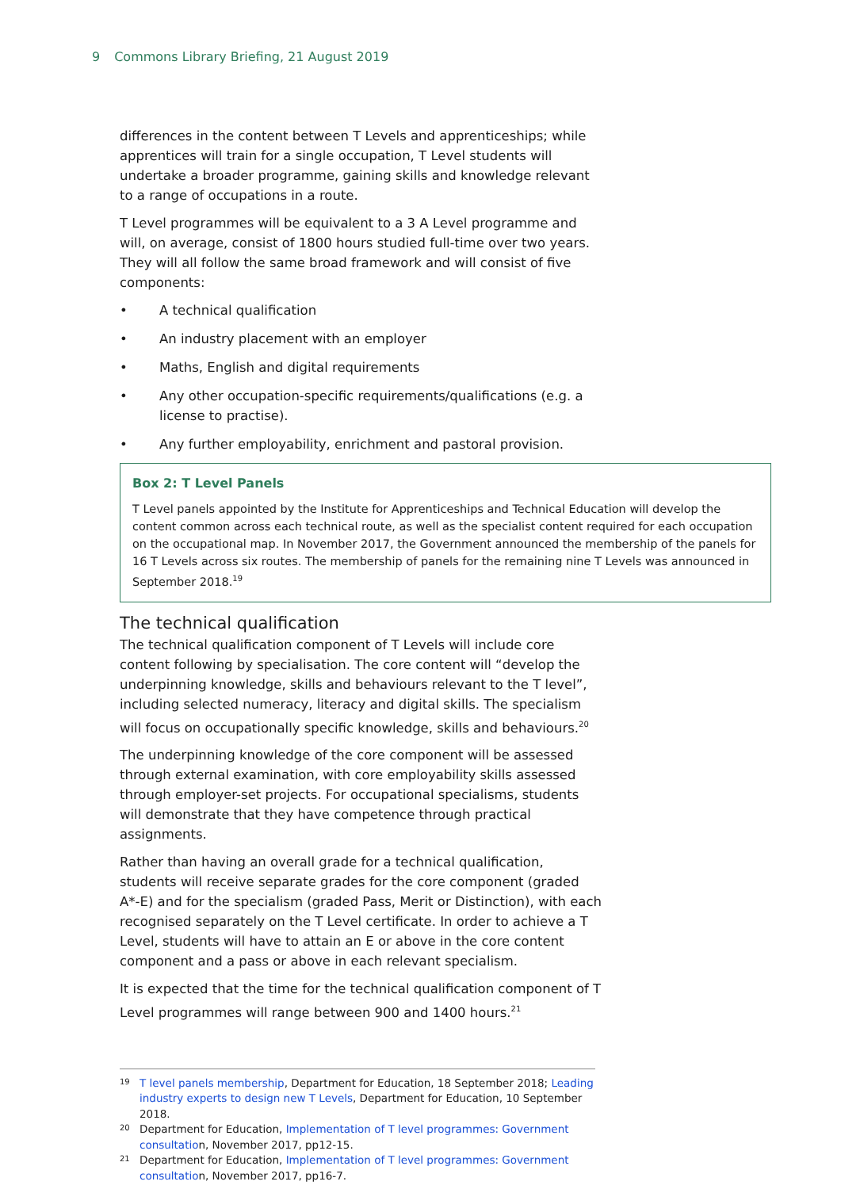9 Commons Library Briefing, 21 August 2019
differences in the content between T Levels and apprenticeships; while apprentices will train for a single occupation, T Level students will undertake a broader programme, gaining skills and knowledge relevant to a range of occupations in a route.
T Level programmes will be equivalent to a 3 A Level programme and will, on average, consist of 1800 hours studied full-time over two years. They will all follow the same broad framework and will consist of five components:
• A technical qualification
• An industry placement with an employer
• Maths, English and digital requirements
• Any other occupation-specific requirements/qualifications (e.g. a license to practise).
• Any further employability, enrichment and pastoral provision.
Box 2: T Level Panels
T Level panels appointed by the Institute for Apprenticeships and Technical Education will develop the content common across each technical route, as well as the specialist content required for each occupation on the occupational map. In November 2017, the Government announced the membership of the panels for 16 T Levels across six routes. The membership of panels for the remaining nine T Levels was announced in September 2018.<sup>19</sup>
The technical qualification
The technical qualification component of T Levels will include core content following by specialisation. The core content will “develop the underpinning knowledge, skills and behaviours relevant to the T level”, including selected numeracy, literacy and digital skills. The specialism will focus on occupationally specific knowledge, skills and behaviours.<sup>20</sup>
The underpinning knowledge of the core component will be assessed through external examination, with core employability skills assessed through employer-set projects. For occupational specialisms, students will demonstrate that they have competence through practical assignments.
Rather than having an overall grade for a technical qualification, students will receive separate grades for the core component (graded A*-E) and for the specialism (graded Pass, Merit or Distinction), with each recognised separately on the T Level certificate. In order to achieve a T Level, students will have to attain an E or above in the core content component and a pass or above in each relevant specialism.
It is expected that the time for the technical qualification component of T Level programmes will range between 900 and 1400 hours.<sup>21</sup>
<sup>19</sup> T level panels membership, Department for Education, 18 September 2018; Leading industry experts to design new T Levels, Department for Education, 10 September 2018.
<sup>20</sup> Department for Education, Implementation of T level programmes: Government consultation, November 2017, pp12-15.
<sup>21</sup> Department for Education, Implementation of T level programmes: Government consultation, November 2017, pp16-7.